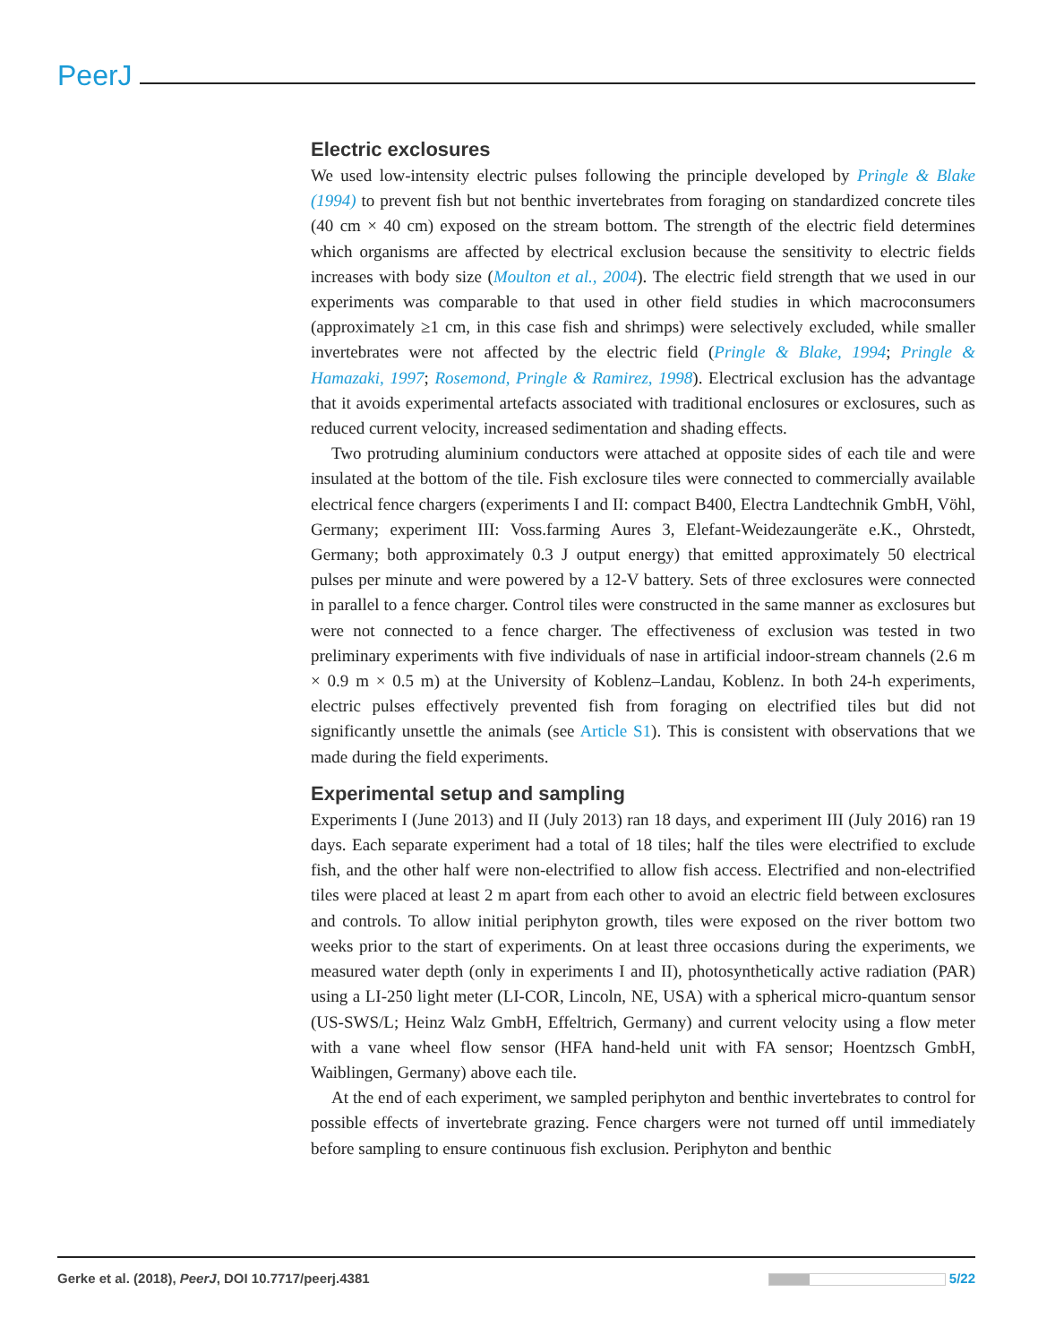PeerJ
Electric exclosures
We used low-intensity electric pulses following the principle developed by Pringle & Blake (1994) to prevent fish but not benthic invertebrates from foraging on standardized concrete tiles (40 cm × 40 cm) exposed on the stream bottom. The strength of the electric field determines which organisms are affected by electrical exclusion because the sensitivity to electric fields increases with body size (Moulton et al., 2004). The electric field strength that we used in our experiments was comparable to that used in other field studies in which macroconsumers (approximately ≥1 cm, in this case fish and shrimps) were selectively excluded, while smaller invertebrates were not affected by the electric field (Pringle & Blake, 1994; Pringle & Hamazaki, 1997; Rosemond, Pringle & Ramirez, 1998). Electrical exclusion has the advantage that it avoids experimental artefacts associated with traditional enclosures or exclosures, such as reduced current velocity, increased sedimentation and shading effects.
Two protruding aluminium conductors were attached at opposite sides of each tile and were insulated at the bottom of the tile. Fish exclosure tiles were connected to commercially available electrical fence chargers (experiments I and II: compact B400, Electra Landtechnik GmbH, Vöhl, Germany; experiment III: Voss.farming Aures 3, Elefant-Weidezaungeräte e.K., Ohrstedt, Germany; both approximately 0.3 J output energy) that emitted approximately 50 electrical pulses per minute and were powered by a 12-V battery. Sets of three exclosures were connected in parallel to a fence charger. Control tiles were constructed in the same manner as exclosures but were not connected to a fence charger. The effectiveness of exclusion was tested in two preliminary experiments with five individuals of nase in artificial indoor-stream channels (2.6 m × 0.9 m × 0.5 m) at the University of Koblenz–Landau, Koblenz. In both 24-h experiments, electric pulses effectively prevented fish from foraging on electrified tiles but did not significantly unsettle the animals (see Article S1). This is consistent with observations that we made during the field experiments.
Experimental setup and sampling
Experiments I (June 2013) and II (July 2013) ran 18 days, and experiment III (July 2016) ran 19 days. Each separate experiment had a total of 18 tiles; half the tiles were electrified to exclude fish, and the other half were non-electrified to allow fish access. Electrified and non-electrified tiles were placed at least 2 m apart from each other to avoid an electric field between exclosures and controls. To allow initial periphyton growth, tiles were exposed on the river bottom two weeks prior to the start of experiments. On at least three occasions during the experiments, we measured water depth (only in experiments I and II), photosynthetically active radiation (PAR) using a LI-250 light meter (LI-COR, Lincoln, NE, USA) with a spherical micro-quantum sensor (US-SWS/L; Heinz Walz GmbH, Effeltrich, Germany) and current velocity using a flow meter with a vane wheel flow sensor (HFA hand-held unit with FA sensor; Hoentzsch GmbH, Waiblingen, Germany) above each tile.
At the end of each experiment, we sampled periphyton and benthic invertebrates to control for possible effects of invertebrate grazing. Fence chargers were not turned off until immediately before sampling to ensure continuous fish exclusion. Periphyton and benthic
Gerke et al. (2018), PeerJ, DOI 10.7717/peerj.4381 5/22